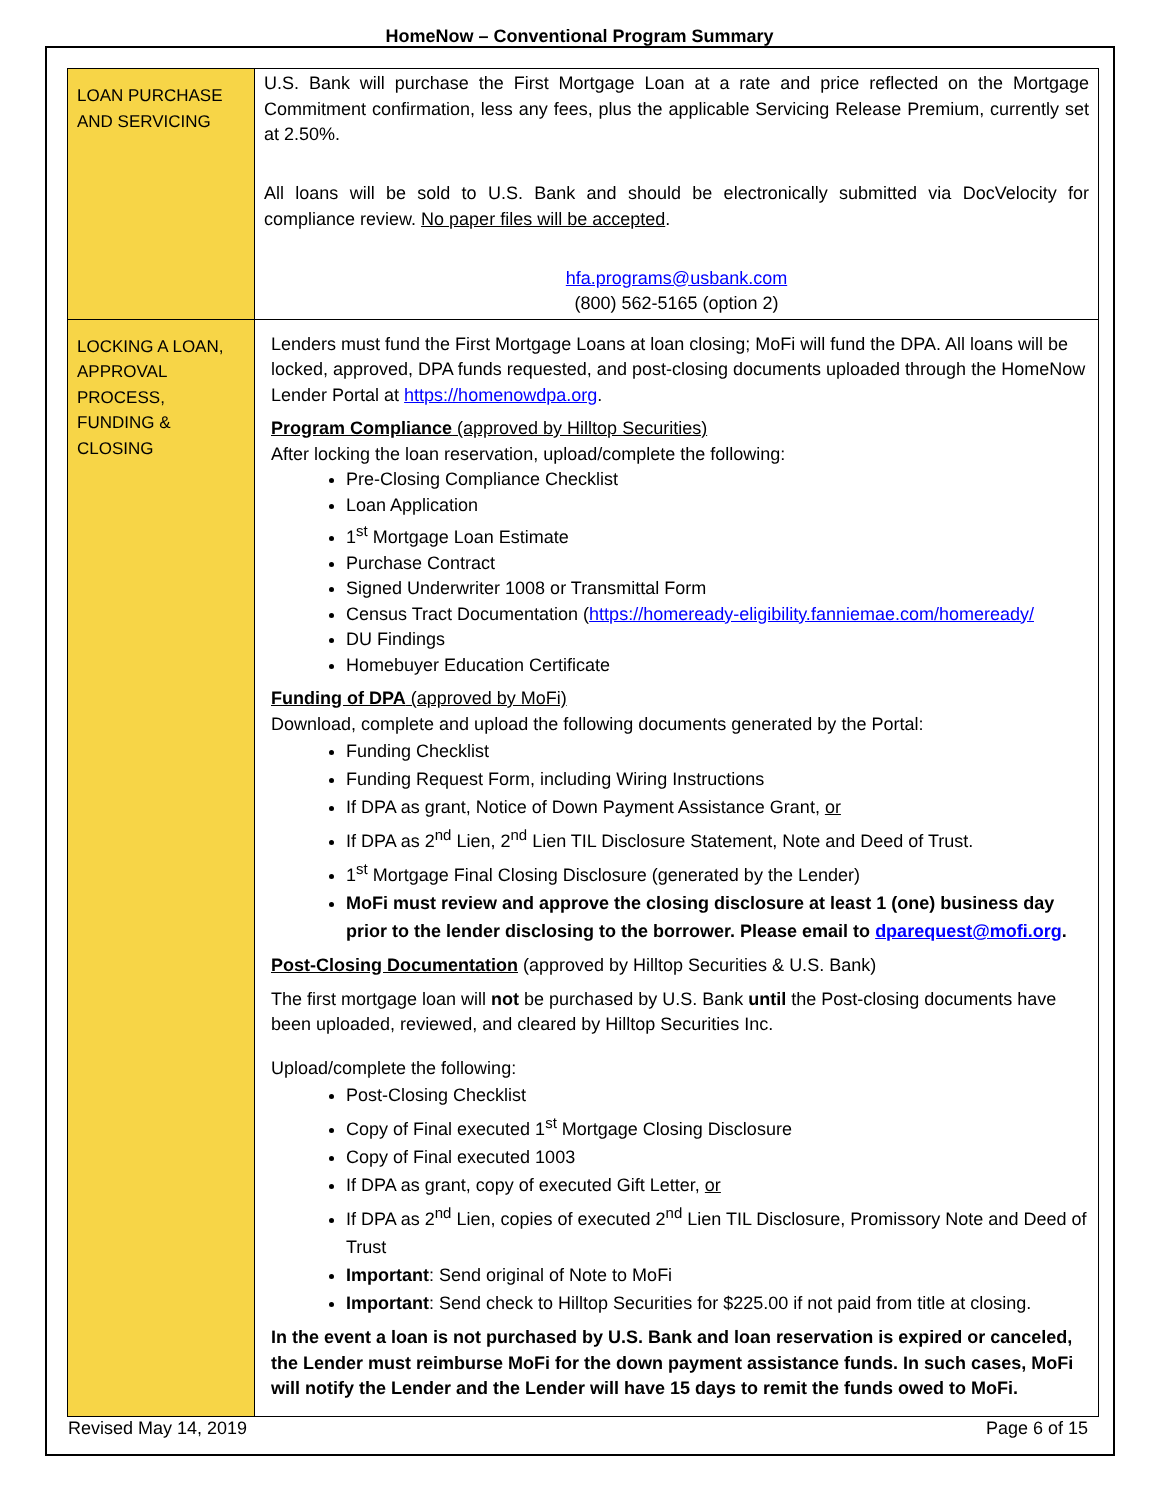HomeNow – Conventional Program Summary
| LOAN PURCHASE AND SERVICING | U.S. Bank will purchase the First Mortgage Loan at a rate and price reflected on the Mortgage Commitment confirmation, less any fees, plus the applicable Servicing Release Premium, currently set at 2.50%. All loans will be sold to U.S. Bank and should be electronically submitted via DocVelocity for compliance review. No paper files will be accepted . hfa.programs@usbank.com (800) 562-5165 (option 2) |
| LOCKING A LOAN, APPROVAL PROCESS, FUNDING & CLOSING | Lenders must fund the First Mortgage Loans at loan closing; MoFi will fund the DPA. All loans will be locked, approved, DPA funds requested, and post-closing documents uploaded through the HomeNow Lender Portal at https://homenowdpa.org . Program Compliance (approved by Hilltop Securities) After locking the loan reservation, upload/complete the following: Pre-Closing Compliance Checklist Loan Application 1<sup>st</sup> Mortgage Loan Estimate Purchase Contract Signed Underwriter 1008 or Transmittal Form Census Tract Documentation ( https://homeready-eligibility.fanniemae.com/homeready/ DU Findings Homebuyer Education Certificate Funding of DPA (approved by MoFi) Download, complete and upload the following documents generated by the Portal: Funding Checklist Funding Request Form, including Wiring Instructions If DPA as grant, Notice of Down Payment Assistance Grant, or If DPA as 2<sup>nd</sup> Lien, 2<sup>nd</sup> Lien TIL Disclosure Statement, Note and Deed of Trust. 1<sup>st</sup> Mortgage Final Closing Disclosure (generated by the Lender) MoFi must review and approve the closing disclosure at least 1 (one) business day prior to the lender disclosing to the borrower. Please email to dparequest@mofi.org . Post-Closing Documentation (approved by Hilltop Securities & U.S. Bank) The first mortgage loan will not be purchased by U.S. Bank until the Post-closing documents have been uploaded, reviewed, and cleared by Hilltop Securities Inc. Upload/complete the following: Post-Closing Checklist Copy of Final executed 1<sup>st</sup> Mortgage Closing Disclosure Copy of Final executed 1003 If DPA as grant, copy of executed Gift Letter, or If DPA as 2<sup>nd</sup> Lien, copies of executed 2<sup>nd</sup> Lien TIL Disclosure, Promissory Note and Deed of Trust Important : Send original of Note to MoFi Important : Send check to Hilltop Securities for $225.00 if not paid from title at closing. In the event a loan is not purchased by U.S. Bank and loan reservation is expired or canceled, the Lender must reimburse MoFi for the down payment assistance funds. In such cases, MoFi will notify the Lender and the Lender will have 15 days to remit the funds owed to MoFi. |
Revised May 14, 2019 Page 6 of 15